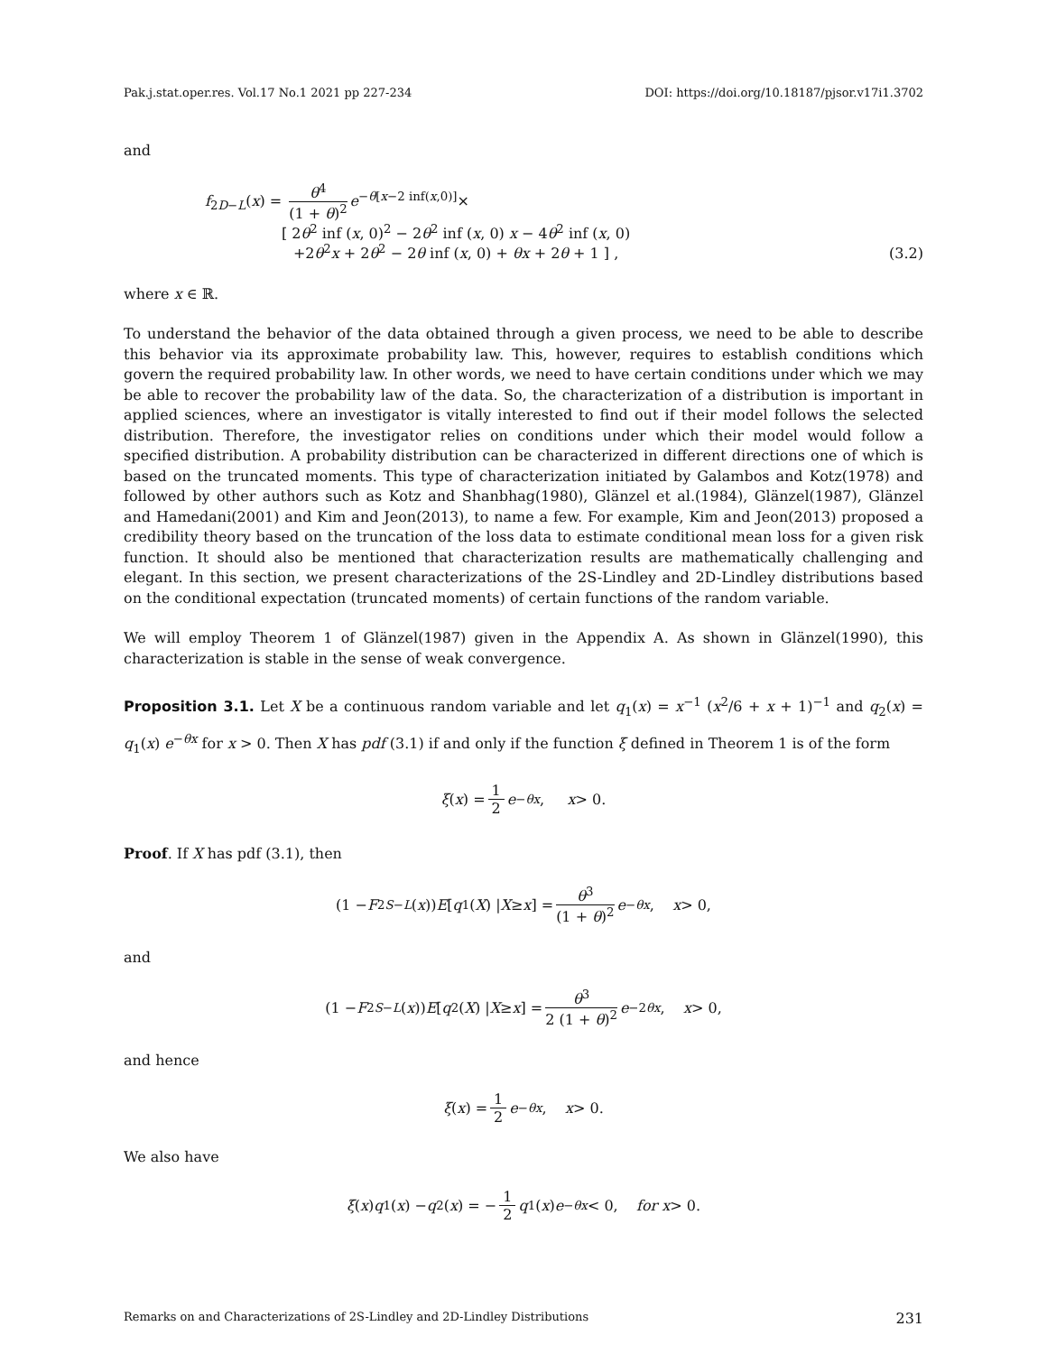Pak.j.stat.oper.res. Vol.17 No.1 2021 pp 227-234 DOI: https://doi.org/10.18187/pjsor.v17i1.3702
and
f<sub>2D−L</sub>(x) = θ<sup>4</sup> (1 + θ)<sup>2</sup> e<sup>−θ[x−2 inf(x,0)]</sup>×
[ 2θ<sup>2</sup> inf (x, 0)<sup>2</sup> − 2θ<sup>2</sup> inf (x, 0) x − 4θ<sup>2</sup> inf (x, 0)
+2θ<sup>2</sup>x + 2θ<sup>2</sup> − 2θ inf (x, 0) + θx + 2θ + 1 ] ,
(3.2)
where x ∈ ℝ.
To understand the behavior of the data obtained through a given process, we need to be able to describe this behavior via its approximate probability law. This, however, requires to establish conditions which govern the required probability law. In other words, we need to have certain conditions under which we may be able to recover the probability law of the data. So, the characterization of a distribution is important in applied sciences, where an investigator is vitally interested to find out if their model follows the selected distribution. Therefore, the investigator relies on conditions under which their model would follow a specified distribution. A probability distribution can be characterized in different directions one of which is based on the truncated moments. This type of characterization initiated by Galambos and Kotz(1978) and followed by other authors such as Kotz and Shanbhag(1980), Glänzel et al.(1984), Glänzel(1987), Glänzel and Hamedani(2001) and Kim and Jeon(2013), to name a few. For example, Kim and Jeon(2013) proposed a credibility theory based on the truncation of the loss data to estimate conditional mean loss for a given risk function. It should also be mentioned that characterization results are mathematically challenging and elegant. In this section, we present characterizations of the 2S-Lindley and 2D-Lindley distributions based on the conditional expectation (truncated moments) of certain functions of the random variable.
We will employ Theorem 1 of Glänzel(1987) given in the Appendix A. As shown in Glänzel(1990), this characterization is stable in the sense of weak convergence.
Proposition 3.1. Let X be a continuous random variable and let q<sub>1</sub>(x) = x<sup>−1</sup> (x<sup>2</sup>/6 + x + 1)<sup>−1</sup> and q<sub>2</sub>(x) = q<sub>1</sub>(x) e<sup>−θx</sup> for x > 0. Then X has pdf (3.1) if and only if the function ξ defined in Theorem 1 is of the form
ξ (x) = 1 2 e<sup>−θx</sup>, x > 0.
Proof. If X has pdf (3.1), then
(1 − F<sub>2S−L</sub> (x)) E [q<sub>1</sub>(X) | X ≥ x] = θ<sup>3</sup> (1 + θ)<sup>2</sup> e<sup>−θx</sup>, x > 0,
and
(1 − F<sub>2S−L</sub> (x)) E [q<sub>2</sub>(X) | X ≥ x] = θ<sup>3</sup> 2 (1 + θ)<sup>2</sup> e<sup>−2θx</sup>, x > 0,
and hence
ξ (x) = 1 2 e<sup>−θx</sup>, x > 0.
We also have
ξ (x) q<sub>1</sub>(x) − q<sub>2</sub>(x) = − 1 2 q<sub>1</sub>(x) e<sup>−θx</sup> < 0, for x > 0.
Remarks on and Characterizations of 2S-Lindley and 2D-Lindley Distributions 231